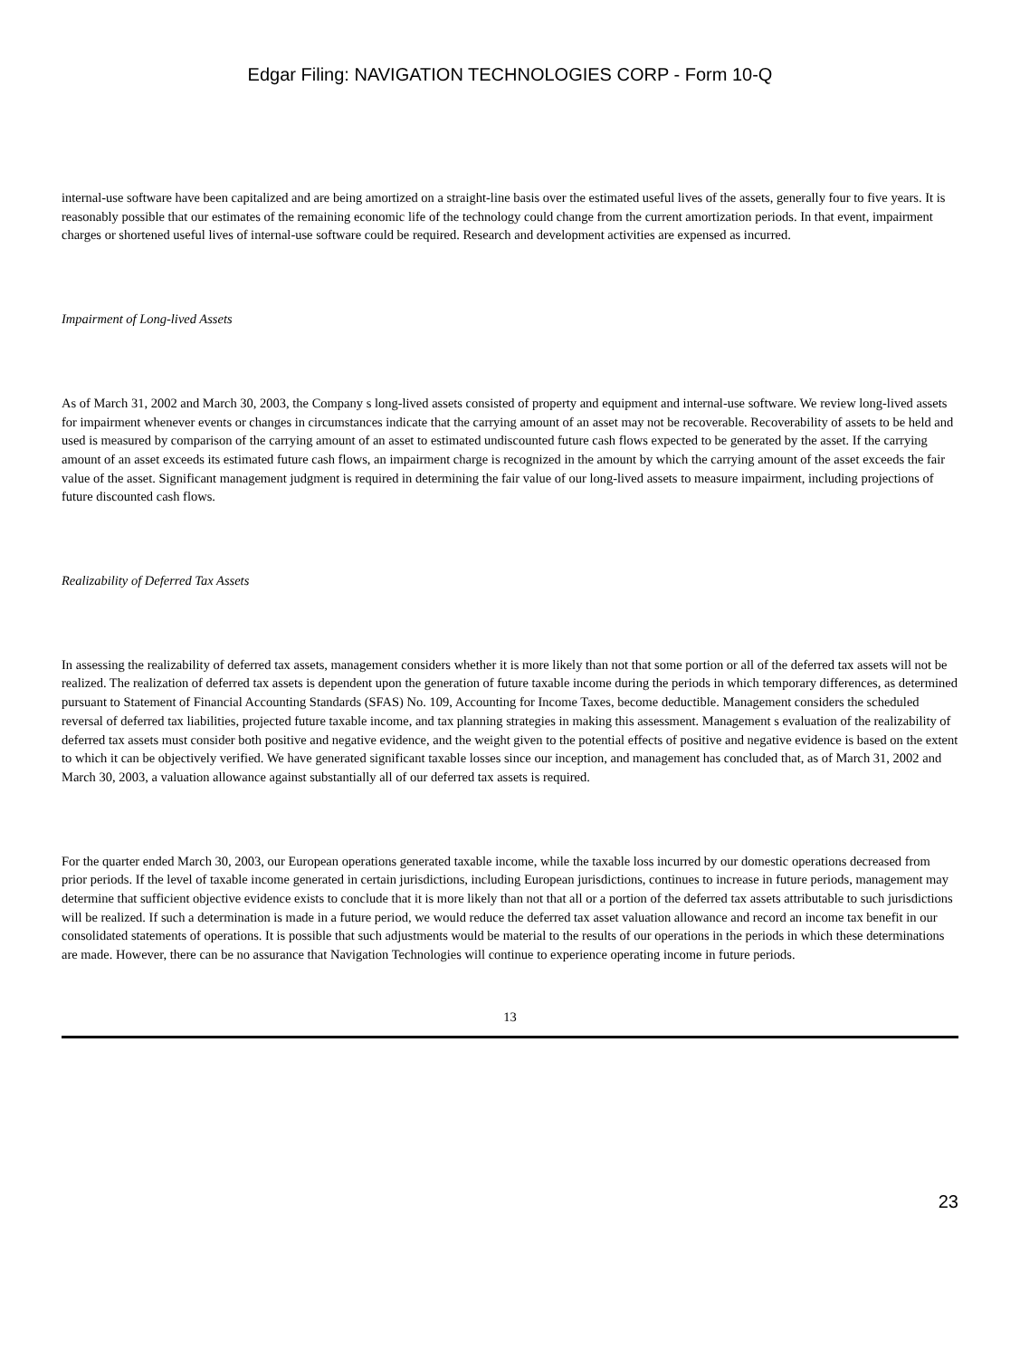Edgar Filing: NAVIGATION TECHNOLOGIES CORP - Form 10-Q
internal-use software have been capitalized and are being amortized on a straight-line basis over the estimated useful lives of the assets, generally four to five years. It is reasonably possible that our estimates of the remaining economic life of the technology could change from the current amortization periods. In that event, impairment charges or shortened useful lives of internal-use software could be required. Research and development activities are expensed as incurred.
Impairment of Long-lived Assets
As of March 31, 2002 and March 30, 2003, the Company s long-lived assets consisted of property and equipment and internal-use software. We review long-lived assets for impairment whenever events or changes in circumstances indicate that the carrying amount of an asset may not be recoverable. Recoverability of assets to be held and used is measured by comparison of the carrying amount of an asset to estimated undiscounted future cash flows expected to be generated by the asset. If the carrying amount of an asset exceeds its estimated future cash flows, an impairment charge is recognized in the amount by which the carrying amount of the asset exceeds the fair value of the asset. Significant management judgment is required in determining the fair value of our long-lived assets to measure impairment, including projections of future discounted cash flows.
Realizability of Deferred Tax Assets
In assessing the realizability of deferred tax assets, management considers whether it is more likely than not that some portion or all of the deferred tax assets will not be realized. The realization of deferred tax assets is dependent upon the generation of future taxable income during the periods in which temporary differences, as determined pursuant to Statement of Financial Accounting Standards (SFAS) No. 109, Accounting for Income Taxes, become deductible. Management considers the scheduled reversal of deferred tax liabilities, projected future taxable income, and tax planning strategies in making this assessment. Management s evaluation of the realizability of deferred tax assets must consider both positive and negative evidence, and the weight given to the potential effects of positive and negative evidence is based on the extent to which it can be objectively verified. We have generated significant taxable losses since our inception, and management has concluded that, as of March 31, 2002 and March 30, 2003, a valuation allowance against substantially all of our deferred tax assets is required.
For the quarter ended March 30, 2003, our European operations generated taxable income, while the taxable loss incurred by our domestic operations decreased from prior periods. If the level of taxable income generated in certain jurisdictions, including European jurisdictions, continues to increase in future periods, management may determine that sufficient objective evidence exists to conclude that it is more likely than not that all or a portion of the deferred tax assets attributable to such jurisdictions will be realized. If such a determination is made in a future period, we would reduce the deferred tax asset valuation allowance and record an income tax benefit in our consolidated statements of operations. It is possible that such adjustments would be material to the results of our operations in the periods in which these determinations are made. However, there can be no assurance that Navigation Technologies will continue to experience operating income in future periods.
13
23